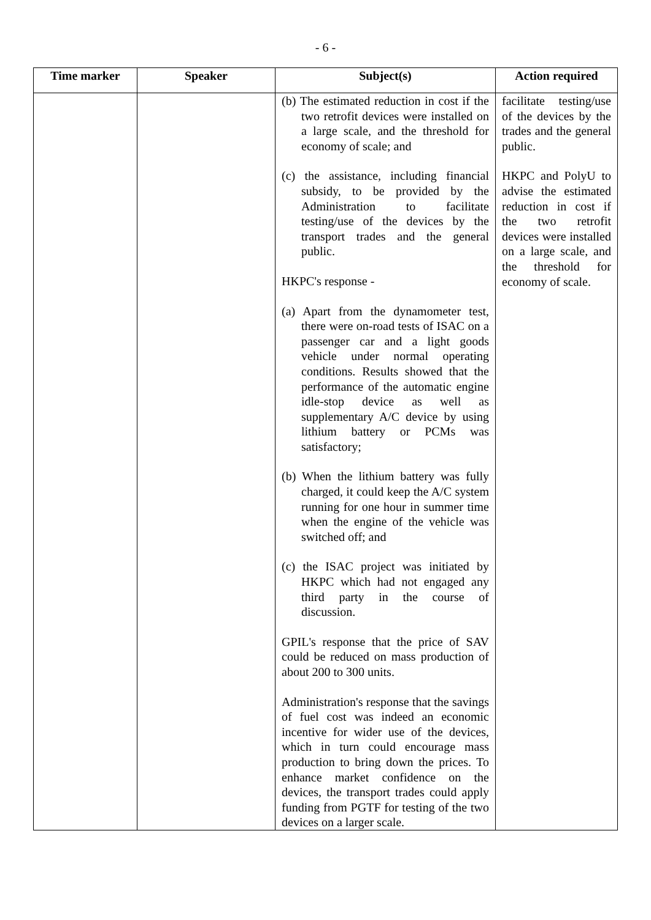- 6 -
| Time marker | Speaker | Subject(s) | Action required |
| --- | --- | --- | --- |
| | | (b) The estimated reduction in cost if the two retrofit devices were installed on a large scale, and the threshold for economy of scale; and (c) the assistance, including financial subsidy, to be provided by the Administration to facilitate testing/use of the devices by the transport trades and the general public. HKPC's response - (a) Apart from the dynamometer test, there were on-road tests of ISAC on a passenger car and a light goods vehicle under normal operating conditions. Results showed that the performance of the automatic engine idle-stop device as well as supplementary A/C device by using lithium battery or PCMs was satisfactory; (b) When the lithium battery was fully charged, it could keep the A/C system running for one hour in summer time when the engine of the vehicle was switched off; and (c) the ISAC project was initiated by HKPC which had not engaged any third party in the course of discussion. GPIL's response that the price of SAV could be reduced on mass production of about 200 to 300 units. Administration's response that the savings of fuel cost was indeed an economic incentive for wider use of the devices, which in turn could encourage mass production to bring down the prices. To enhance market confidence on the devices, the transport trades could apply funding from PGTF for testing of the two devices on a larger scale. | facilitate testing/use of the devices by the trades and the general public. HKPC and PolyU to advise the estimated reduction in cost if the two retrofit devices were installed on a large scale, and the threshold for economy of scale. |